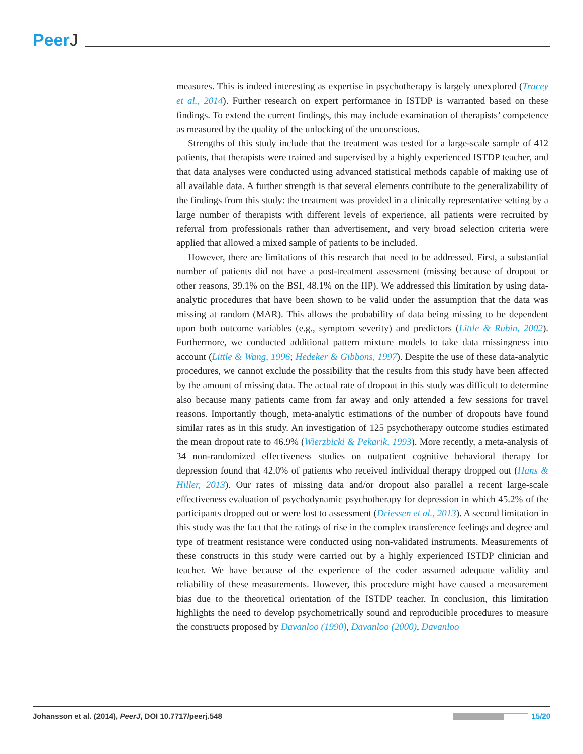PeerJ
measures. This is indeed interesting as expertise in psychotherapy is largely unexplored (Tracey et al., 2014). Further research on expert performance in ISTDP is warranted based on these findings. To extend the current findings, this may include examination of therapists’ competence as measured by the quality of the unlocking of the unconscious.
Strengths of this study include that the treatment was tested for a large-scale sample of 412 patients, that therapists were trained and supervised by a highly experienced ISTDP teacher, and that data analyses were conducted using advanced statistical methods capable of making use of all available data. A further strength is that several elements contribute to the generalizability of the findings from this study: the treatment was provided in a clinically representative setting by a large number of therapists with different levels of experience, all patients were recruited by referral from professionals rather than advertisement, and very broad selection criteria were applied that allowed a mixed sample of patients to be included.
However, there are limitations of this research that need to be addressed. First, a substantial number of patients did not have a post-treatment assessment (missing because of dropout or other reasons, 39.1% on the BSI, 48.1% on the IIP). We addressed this limitation by using data-analytic procedures that have been shown to be valid under the assumption that the data was missing at random (MAR). This allows the probability of data being missing to be dependent upon both outcome variables (e.g., symptom severity) and predictors (Little & Rubin, 2002). Furthermore, we conducted additional pattern mixture models to take data missingness into account (Little & Wang, 1996; Hedeker & Gibbons, 1997). Despite the use of these data-analytic procedures, we cannot exclude the possibility that the results from this study have been affected by the amount of missing data. The actual rate of dropout in this study was difficult to determine also because many patients came from far away and only attended a few sessions for travel reasons. Importantly though, meta-analytic estimations of the number of dropouts have found similar rates as in this study. An investigation of 125 psychotherapy outcome studies estimated the mean dropout rate to 46.9% (Wierzbicki & Pekarik, 1993). More recently, a meta-analysis of 34 non-randomized effectiveness studies on outpatient cognitive behavioral therapy for depression found that 42.0% of patients who received individual therapy dropped out (Hans & Hiller, 2013). Our rates of missing data and/or dropout also parallel a recent large-scale effectiveness evaluation of psychodynamic psychotherapy for depression in which 45.2% of the participants dropped out or were lost to assessment (Driessen et al., 2013). A second limitation in this study was the fact that the ratings of rise in the complex transference feelings and degree and type of treatment resistance were conducted using non-validated instruments. Measurements of these constructs in this study were carried out by a highly experienced ISTDP clinician and teacher. We have because of the experience of the coder assumed adequate validity and reliability of these measurements. However, this procedure might have caused a measurement bias due to the theoretical orientation of the ISTDP teacher. In conclusion, this limitation highlights the need to develop psychometrically sound and reproducible procedures to measure the constructs proposed by Davanloo (1990), Davanloo (2000), Davanloo
Johansson et al. (2014), PeerJ, DOI 10.7717/peerj.548
15/20